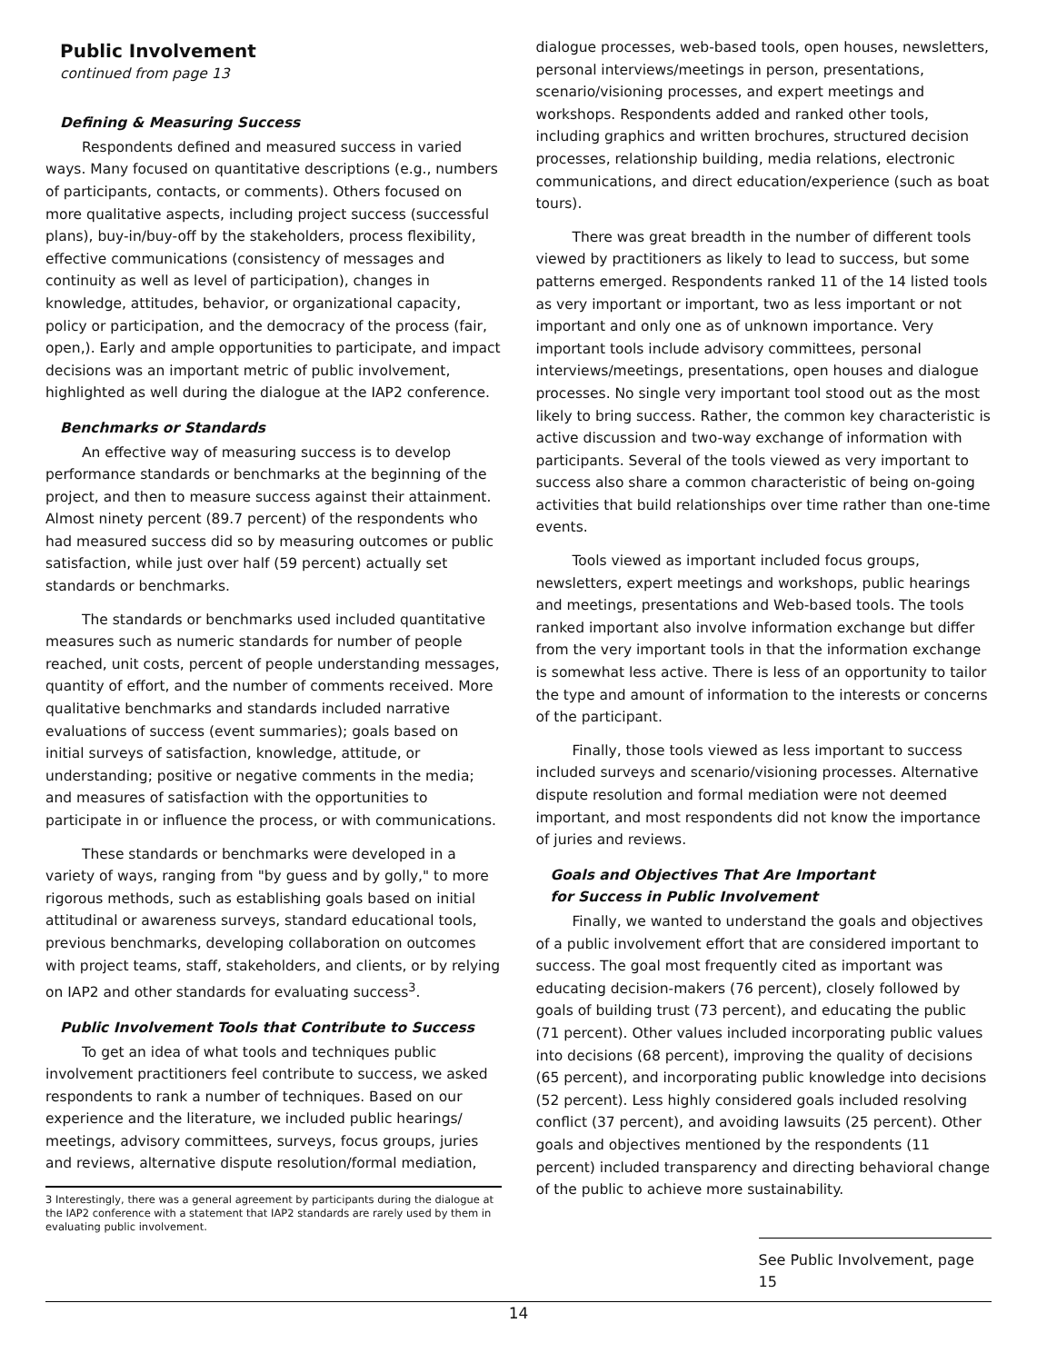Public Involvement
continued from page 13
Defining & Measuring Success
Respondents defined and measured success in varied ways. Many focused on quantitative descriptions (e.g., numbers of participants, contacts, or comments). Others focused on more qualitative aspects, including project success (successful plans), buy-in/buy-off by the stakeholders, process flexibility, effective communications (consistency of messages and continuity as well as level of participation), changes in knowledge, attitudes, behavior, or organizational capacity, policy or participation, and the democracy of the process (fair, open,). Early and ample opportunities to participate, and impact decisions was an important metric of public involvement, highlighted as well during the dialogue at the IAP2 conference.
Benchmarks or Standards
An effective way of measuring success is to develop performance standards or benchmarks at the beginning of the project, and then to measure success against their attainment. Almost ninety percent (89.7 percent) of the respondents who had measured success did so by measuring outcomes or public satisfaction, while just over half (59 percent) actually set standards or benchmarks.
The standards or benchmarks used included quantitative measures such as numeric standards for number of people reached, unit costs, percent of people understanding messages, quantity of effort, and the number of comments received. More qualitative benchmarks and standards included narrative evaluations of success (event summaries); goals based on initial surveys of satisfaction, knowledge, attitude, or understanding; positive or negative comments in the media; and measures of satisfaction with the opportunities to participate in or influence the process, or with communications.
These standards or benchmarks were developed in a variety of ways, ranging from "by guess and by golly," to more rigorous methods, such as establishing goals based on initial attitudinal or awareness surveys, standard educational tools, previous benchmarks, developing collaboration on outcomes with project teams, staff, stakeholders, and clients, or by relying on IAP2 and other standards for evaluating success<sup>3</sup>.
Public Involvement Tools that Contribute to Success
To get an idea of what tools and techniques public involvement practitioners feel contribute to success, we asked respondents to rank a number of techniques. Based on our experience and the literature, we included public hearings/ meetings, advisory committees, surveys, focus groups, juries and reviews, alternative dispute resolution/formal mediation,
3 Interestingly, there was a general agreement by participants during the dialogue at the IAP2 conference with a statement that IAP2 standards are rarely used by them in evaluating public involvement.
dialogue processes, web-based tools, open houses, newsletters, personal interviews/meetings in person, presentations, scenario/visioning processes, and expert meetings and workshops. Respondents added and ranked other tools, including graphics and written brochures, structured decision processes, relationship building, media relations, electronic communications, and direct education/experience (such as boat tours).
There was great breadth in the number of different tools viewed by practitioners as likely to lead to success, but some patterns emerged. Respondents ranked 11 of the 14 listed tools as very important or important, two as less important or not important and only one as of unknown importance. Very important tools include advisory committees, personal interviews/meetings, presentations, open houses and dialogue processes. No single very important tool stood out as the most likely to bring success. Rather, the common key characteristic is active discussion and two-way exchange of information with participants. Several of the tools viewed as very important to success also share a common characteristic of being on-going activities that build relationships over time rather than one-time events.
Tools viewed as important included focus groups, newsletters, expert meetings and workshops, public hearings and meetings, presentations and Web-based tools. The tools ranked important also involve information exchange but differ from the very important tools in that the information exchange is somewhat less active. There is less of an opportunity to tailor the type and amount of information to the interests or concerns of the participant.
Finally, those tools viewed as less important to success included surveys and scenario/visioning processes. Alternative dispute resolution and formal mediation were not deemed important, and most respondents did not know the importance of juries and reviews.
Goals and Objectives That Are Important
for Success in Public Involvement
Finally, we wanted to understand the goals and objectives of a public involvement effort that are considered important to success. The goal most frequently cited as important was educating decision-makers (76 percent), closely followed by goals of building trust (73 percent), and educating the public (71 percent). Other values included incorporating public values into decisions (68 percent), improving the quality of decisions (65 percent), and incorporating public knowledge into decisions (52 percent). Less highly considered goals included resolving conflict (37 percent), and avoiding lawsuits (25 percent). Other goals and objectives mentioned by the respondents (11 percent) included transparency and directing behavioral change of the public to achieve more sustainability.
See Public Involvement, page 15
14